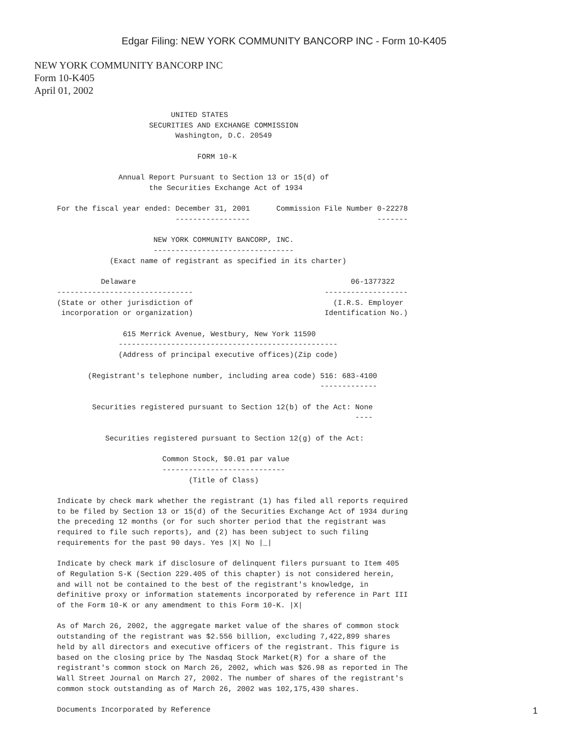Edgar Filing: NEW YORK COMMUNITY BANCORP INC - Form 10-K405
NEW YORK COMMUNITY BANCORP INC
Form 10-K405
April 01, 2002
                                       UNITED STATES
                                  SECURITIES AND EXCHANGE COMMISSION
                                        Washington, D.C. 20549

                                             FORM 10-K

                           Annual Report Pursuant to Section 13 or 15(d) of
                                  the Securities Exchange Act of 1934

             For the fiscal year ended: December 31, 2001      Commission File Number 0-22278
                                        -----------------                             -------

                                   NEW YORK COMMUNITY BANCORP, INC.
                                   --------------------------------
                         (Exact name of registrant as specified in its charter)

                       Delaware                                                 06-1377322
             -------------------------------                              -------------------
             (State or other jurisdiction of                                (I.R.S. Employer
              incorporation or organization)                              Identification No.)

                            615 Merrick Avenue, Westbury, New York 11590
                           --------------------------------------------------
                           (Address of principal executive offices)(Zip code)

                    (Registrant's telephone number, including area code) 516: 683-4100
                                                                         -------------

                     Securities registered pursuant to Section 12(b) of the Act: None
                                                                                 ----

                        Securities registered pursuant to Section 12(g) of the Act:

                                     Common Stock, $0.01 par value
                                     ----------------------------
                                           (Title of Class)

             Indicate by check mark whether the registrant (1) has filed all reports required
             to be filed by Section 13 or 15(d) of the Securities Exchange Act of 1934 during
             the preceding 12 months (or for such shorter period that the registrant was
             required to file such reports), and (2) has been subject to such filing
             requirements for the past 90 days. Yes |X| No |_|

             Indicate by check mark if disclosure of delinquent filers pursuant to Item 405
             of Regulation S-K (Section 229.405 of this chapter) is not considered herein,
             and will not be contained to the best of the registrant's knowledge, in
             definitive proxy or information statements incorporated by reference in Part III
             of the Form 10-K or any amendment to this Form 10-K. |X|

             As of March 26, 2002, the aggregate market value of the shares of common stock
             outstanding of the registrant was $2.556 billion, excluding 7,422,899 shares
             held by all directors and executive officers of the registrant. This figure is
             based on the closing price by The Nasdaq Stock Market(R) for a share of the
             registrant's common stock on March 26, 2002, which was $26.98 as reported in The
             Wall Street Journal on March 27, 2002. The number of shares of the registrant's
             common stock outstanding as of March 26, 2002 was 102,175,430 shares.

             Documents Incorporated by Reference
1